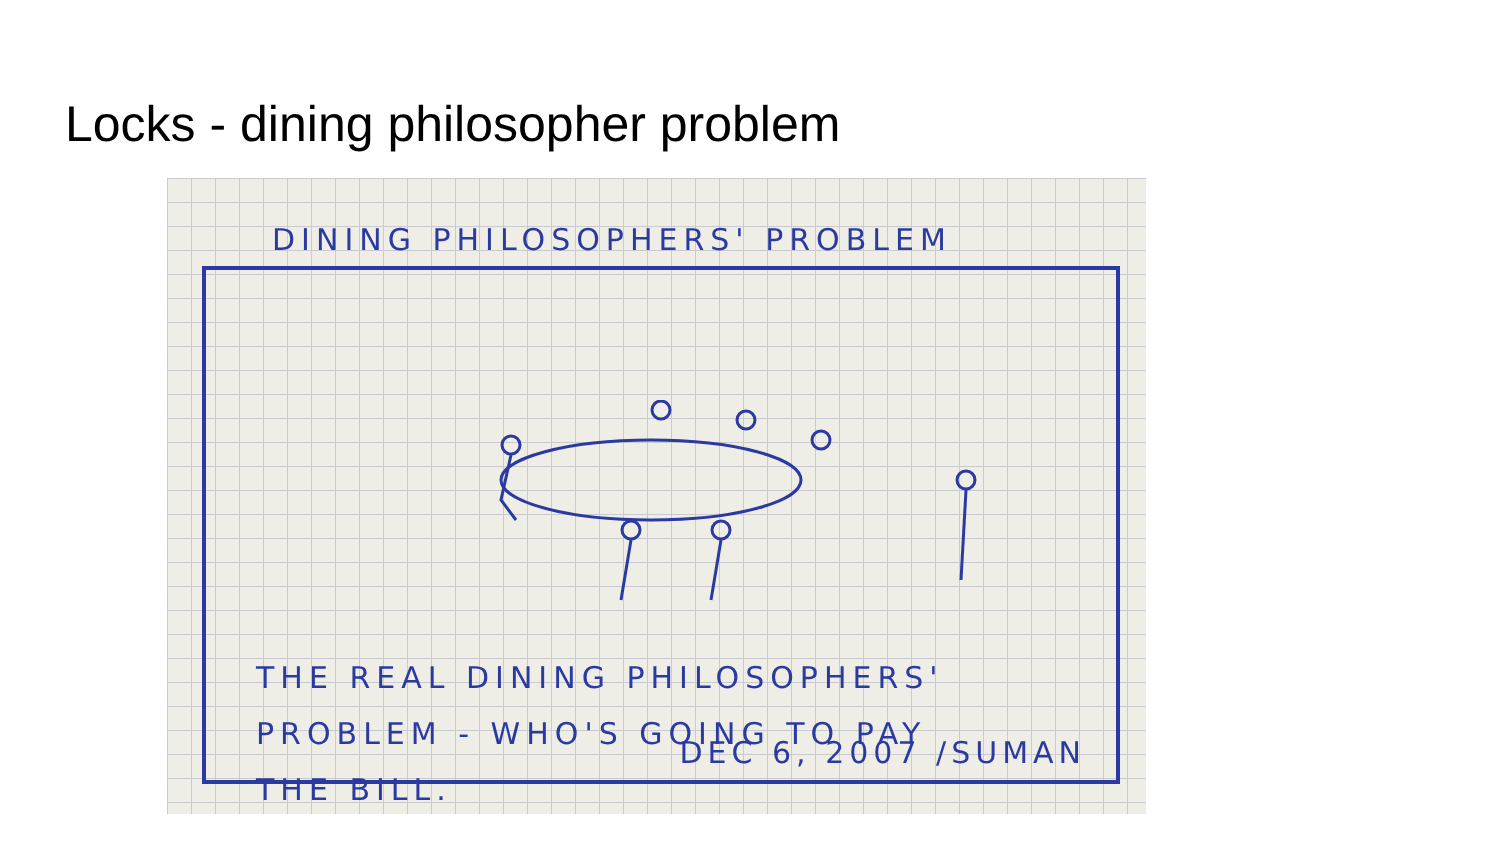Locks - dining philosopher problem
DINING PHILOSOPHERS' PROBLEM
THE REAL DINING PHILOSOPHERS'
PROBLEM - WHO'S GOING TO PAY
THE BILL.
DEC 6, 2007 /SUMAN